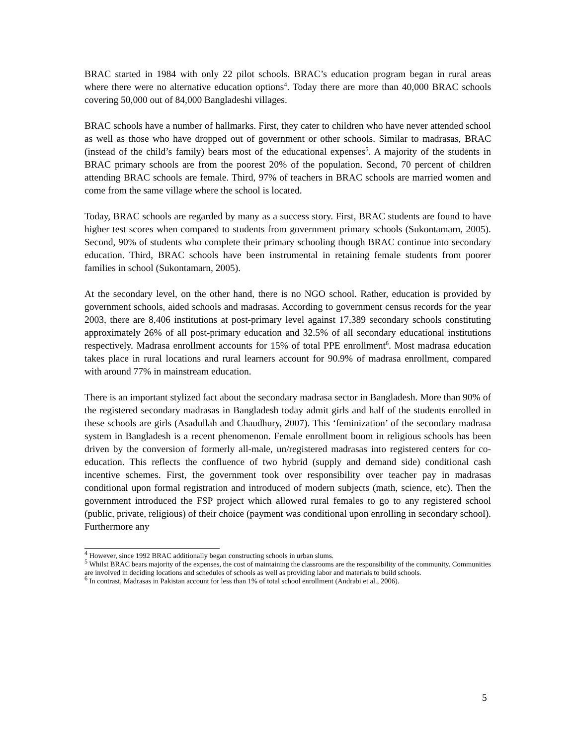BRAC started in 1984 with only 22 pilot schools. BRAC’s education program began in rural areas where there were no alternative education options<sup>4</sup>. Today there are more than 40,000 BRAC schools covering 50,000 out of 84,000 Bangladeshi villages.
BRAC schools have a number of hallmarks. First, they cater to children who have never attended school as well as those who have dropped out of government or other schools. Similar to madrasas, BRAC (instead of the child’s family) bears most of the educational expenses<sup>5</sup>. A majority of the students in BRAC primary schools are from the poorest 20% of the population. Second, 70 percent of children attending BRAC schools are female. Third, 97% of teachers in BRAC schools are married women and come from the same village where the school is located.
Today, BRAC schools are regarded by many as a success story. First, BRAC students are found to have higher test scores when compared to students from government primary schools (Sukontamarn, 2005). Second, 90% of students who complete their primary schooling though BRAC continue into secondary education. Third, BRAC schools have been instrumental in retaining female students from poorer families in school (Sukontamarn, 2005).
At the secondary level, on the other hand, there is no NGO school. Rather, education is provided by government schools, aided schools and madrasas. According to government census records for the year 2003, there are 8,406 institutions at post-primary level against 17,389 secondary schools constituting approximately 26% of all post-primary education and 32.5% of all secondary educational institutions respectively. Madrasa enrollment accounts for 15% of total PPE enrollment<sup>6</sup>. Most madrasa education takes place in rural locations and rural learners account for 90.9% of madrasa enrollment, compared with around 77% in mainstream education.
There is an important stylized fact about the secondary madrasa sector in Bangladesh. More than 90% of the registered secondary madrasas in Bangladesh today admit girls and half of the students enrolled in these schools are girls (Asadullah and Chaudhury, 2007). This ‘feminization’ of the secondary madrasa system in Bangladesh is a recent phenomenon. Female enrollment boom in religious schools has been driven by the conversion of formerly all-male, un/registered madrasas into registered centers for co-education. This reflects the confluence of two hybrid (supply and demand side) conditional cash incentive schemes. First, the government took over responsibility over teacher pay in madrasas conditional upon formal registration and introduced of modern subjects (math, science, etc). Then the government introduced the FSP project which allowed rural females to go to any registered school (public, private, religious) of their choice (payment was conditional upon enrolling in secondary school). Furthermore any
<sup>4</sup> However, since 1992 BRAC additionally began constructing schools in urban slums.
<sup>5</sup> Whilst BRAC bears majority of the expenses, the cost of maintaining the classrooms are the responsibility of the community. Communities are involved in deciding locations and schedules of schools as well as providing labor and materials to build schools.
<sup>6</sup> In contrast, Madrasas in Pakistan account for less than 1% of total school enrollment (Andrabi et al., 2006).
5